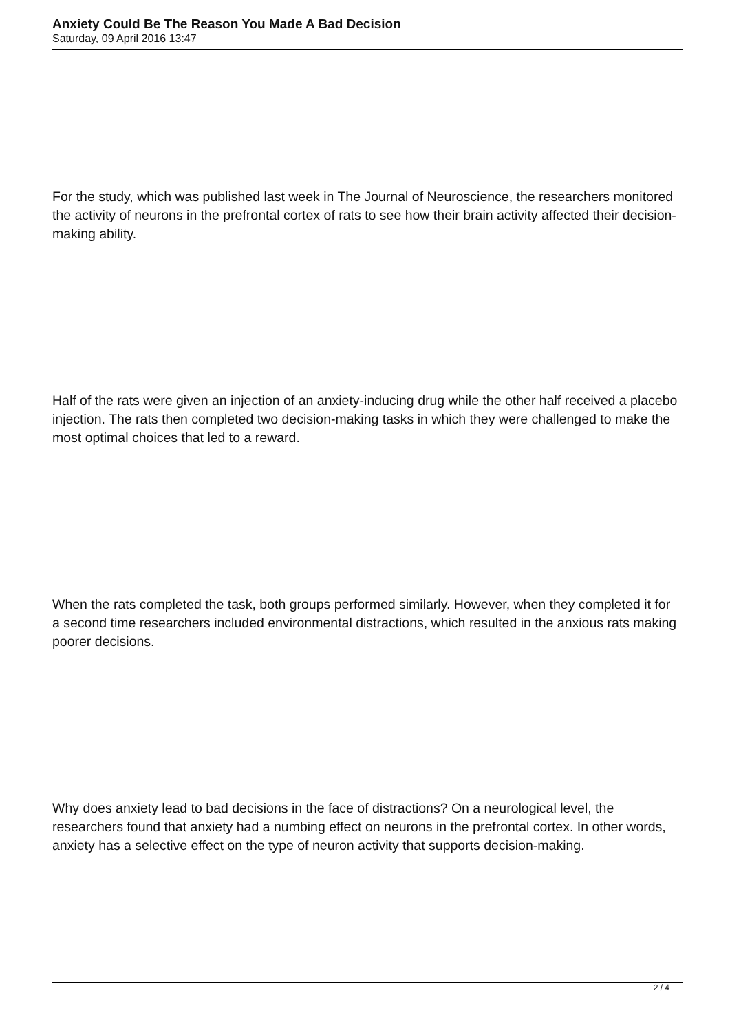Anxiety Could Be The Reason You Made A Bad Decision
Saturday, 09 April 2016 13:47
For the study, which was published last week in The Journal of Neuroscience, the researchers monitored the activity of neurons in the prefrontal cortex of rats to see how their brain activity affected their decision-making ability.
Half of the rats were given an injection of an anxiety-inducing drug while the other half received a placebo injection. The rats then completed two decision-making tasks in which they were challenged to make the most optimal choices that led to a reward.
When the rats completed the task, both groups performed similarly. However, when they completed it for a second time researchers included environmental distractions, which resulted in the anxious rats making poorer decisions.
Why does anxiety lead to bad decisions in the face of distractions? On a neurological level, the researchers found that anxiety had a numbing effect on neurons in the prefrontal cortex. In other words, anxiety has a selective effect on the type of neuron activity that supports decision-making.
2 / 4